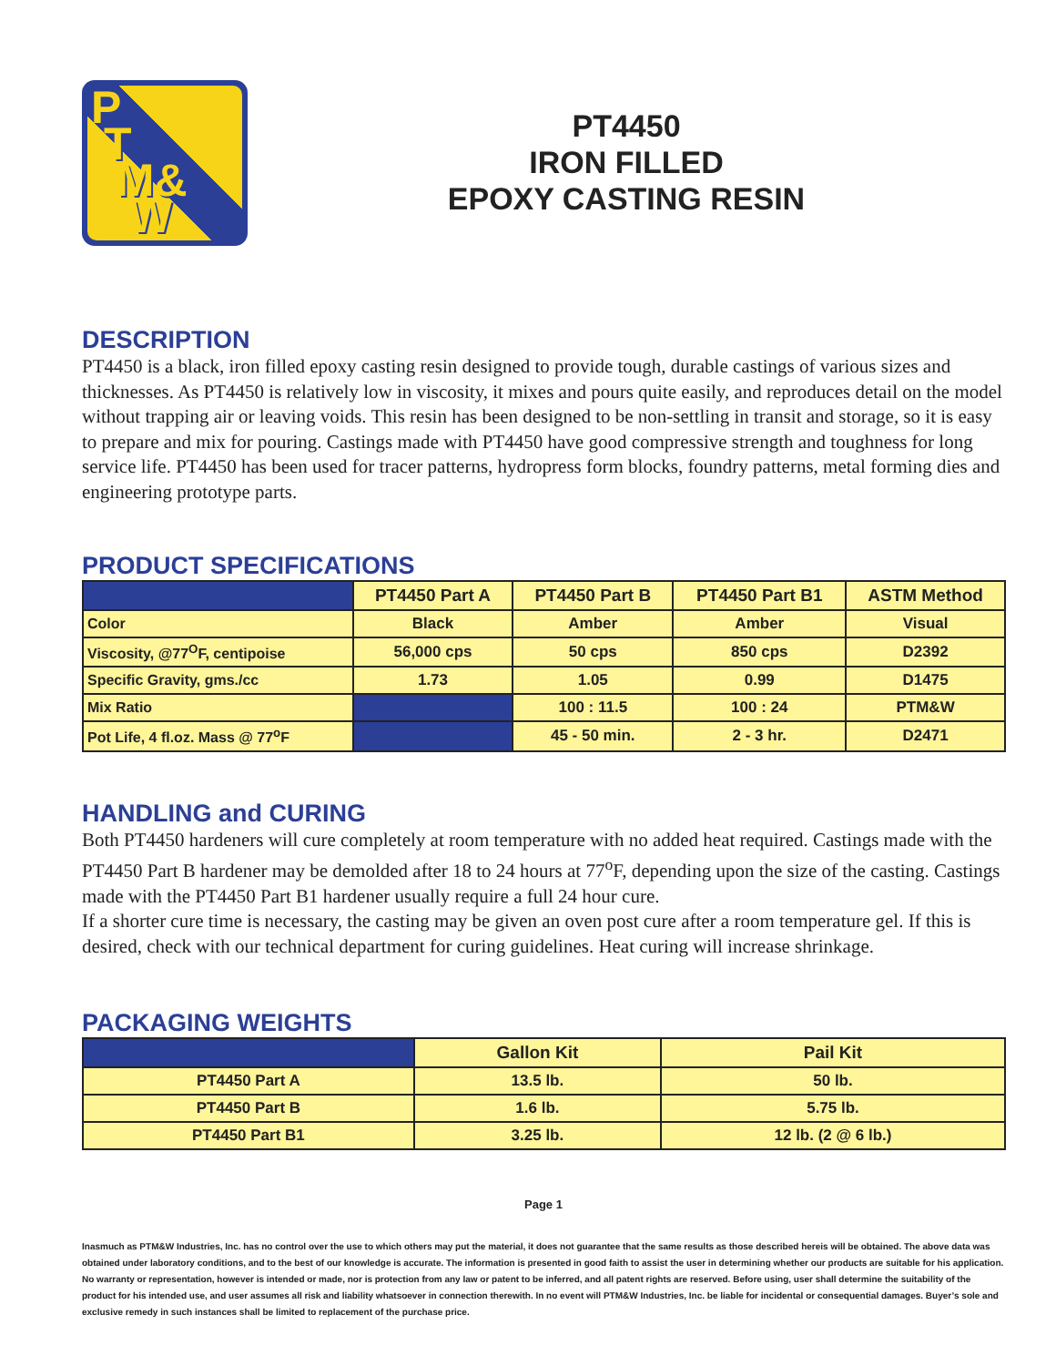P
T
M&
W
PT4450
IRON FILLED
EPOXY CASTING RESIN
DESCRIPTION
PT4450 is a black, iron filled epoxy casting resin designed to provide tough, durable castings of various sizes and thicknesses. As PT4450 is relatively low in viscosity, it mixes and pours quite easily, and reproduces detail on the model without trapping air or leaving voids. This resin has been designed to be non-settling in transit and storage, so it is easy to prepare and mix for pouring. Castings made with PT4450 have good compressive strength and toughness for long service life. PT4450 has been used for tracer patterns, hydropress form blocks, foundry patterns, metal forming dies and engineering prototype parts.
PRODUCT SPECIFICATIONS
| | PT4450 Part A | PT4450 Part B | PT4450 Part B1 | ASTM Method |
| --- | --- | --- | --- | --- |
| Color | Black | Amber | Amber | Visual |
| Viscosity, @77<sup>O</sup>F, centipoise | 56,000 cps | 50 cps | 850 cps | D2392 |
| Specific Gravity, gms./cc | 1.73 | 1.05 | 0.99 | D1475 |
| Mix Ratio | | 100 : 11.5 | 100 : 24 | PTM&W |
| Pot Life, 4 fl.oz. Mass @ 77<sup>o</sup>F | | 45 - 50 min. | 2 - 3 hr. | D2471 |
HANDLING and CURING
Both PT4450 hardeners will cure completely at room temperature with no added heat required. Castings made with the PT4450 Part B hardener may be demolded after 18 to 24 hours at 77<sup>o</sup>F, depending upon the size of the casting. Castings made with the PT4450 Part B1 hardener usually require a full 24 hour cure.
If a shorter cure time is necessary, the casting may be given an oven post cure after a room temperature gel. If this is desired, check with our technical department for curing guidelines. Heat curing will increase shrinkage.
PACKAGING WEIGHTS
| | Gallon Kit | Pail Kit |
| --- | --- | --- |
| PT4450 Part A | 13.5 lb. | 50 lb. |
| PT4450 Part B | 1.6 lb. | 5.75 lb. |
| PT4450 Part B1 | 3.25 lb. | 12 lb. (2 @ 6 lb.) |
Page 1
Inasmuch as PTM&W Industries, Inc. has no control over the use to which others may put the material, it does not guarantee that the same results as those described hereis will be obtained. The above data was obtained under laboratory conditions, and to the best of our knowledge is accurate. The information is presented in good faith to assist the user in determining whether our products are suitable for his application. No warranty or representation, however is intended or made, nor is protection from any law or patent to be inferred, and all patent rights are reserved. Before using, user shall determine the suitability of the product for his intended use, and user assumes all risk and liability whatsoever in connection therewith. In no event will PTM&W Industries, Inc. be liable for incidental or consequential damages. Buyer’s sole and exclusive remedy in such instances shall be limited to replacement of the purchase price.